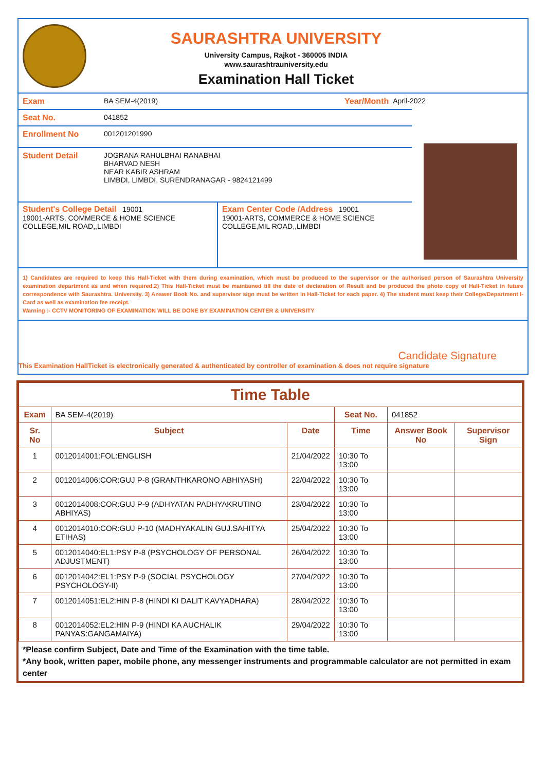SAURASHTRA UNIVERSITY
University Campus, Rajkot - 360005 INDIA
www.saurashtrauniversity.edu
Examination Hall Ticket
Exam BA SEM-4(2019) Year/Month April-2022
Seat No. 041852
Enrollment No 001201201990
Student Detail JOGRANA RAHULBHAI RANABHAI
BHARVAD NESH
NEAR KABIR ASHRAM
LIMBDI, LIMBDI, SURENDRANAGAR - 9824121499
Student's College Detail 19001
19001-ARTS, COMMERCE & HOME SCIENCE COLLEGE,MIL ROAD,,LIMBDI
Exam Center Code /Address 19001
19001-ARTS, COMMERCE & HOME SCIENCE COLLEGE,MIL ROAD,,LIMBDI
1) Candidates are required to keep this Hall-Ticket with them during examination, which must be produced to the supervisor or the authorised person of Saurashtra University examination department as and when required.2) This Hall-Ticket must be maintained till the date of declaration of Result and be produced the photo copy of Hall-Ticket in future correspondence with Saurashtra. University. 3) Answer Book No. and supervisor sign must be written in Hall-Ticket for each paper. 4) The student must keep their College/Department I-Card as well as examination fee receipt.
Warning :- CCTV MONITORING OF EXAMINATION WILL BE DONE BY EXAMINATION CENTER & UNIVERSITY
Candidate Signature
This Examination HallTicket is electronically generated & authenticated by controller of examination & does not require signature
| Time Table | | | | | |
| --- | --- | --- | --- | --- | --- |
| Exam | BA SEM-4(2019) | | Seat No. | 041852 | |
| Sr. No | Subject | Date | Time | Answer Book No | Supervisor Sign |
| 1 | 0012014001:FOL:ENGLISH | 21/04/2022 | 10:30 To 13:00 | | |
| 2 | 0012014006:COR:GUJ P-8 (GRANTHKARONO ABHIYASH) | 22/04/2022 | 10:30 To 13:00 | | |
| 3 | 0012014008:COR:GUJ P-9 (ADHYATAN PADHYAKRUTINO ABHIYAS) | 23/04/2022 | 10:30 To 13:00 | | |
| 4 | 0012014010:COR:GUJ P-10 (MADHYAKALIN GUJ.SAHITYA ETIHAS) | 25/04/2022 | 10:30 To 13:00 | | |
| 5 | 0012014040:EL1:PSY P-8 (PSYCHOLOGY OF PERSONAL ADJUSTMENT) | 26/04/2022 | 10:30 To 13:00 | | |
| 6 | 0012014042:EL1:PSY P-9 (SOCIAL PSYCHOLOGY PSYCHOLOGY-II) | 27/04/2022 | 10:30 To 13:00 | | |
| 7 | 0012014051:EL2:HIN P-8 (HINDI KI DALIT KAVYADHARA) | 28/04/2022 | 10:30 To 13:00 | | |
| 8 | 0012014052:EL2:HIN P-9 (HINDI KA AUCHALIK PANYAS:GANGAMAIYA) | 29/04/2022 | 10:30 To 13:00 | | |
*Please confirm Subject, Date and Time of the Examination with the time table.
*Any book, written paper, mobile phone, any messenger instruments and programmable calculator are not permitted in exam center